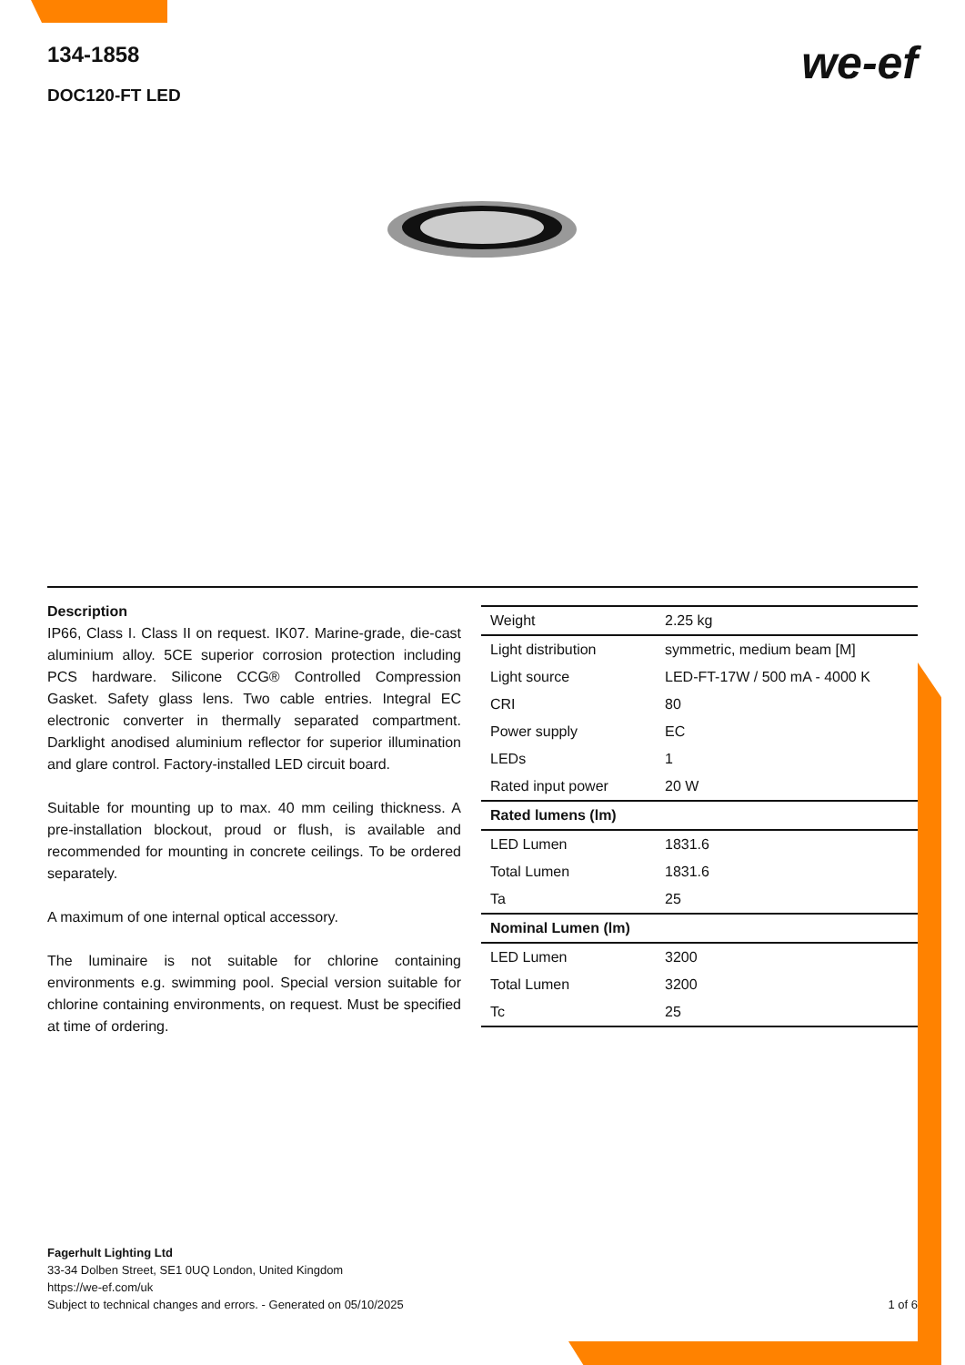134-1858
DOC120-FT LED
we-ef
Description
IP66, Class I. Class II on request. IK07. Marine-grade, die-cast aluminium alloy. 5CE superior corrosion protection including PCS hardware. Silicone CCG® Controlled Compression Gasket. Safety glass lens. Two cable entries. Integral EC electronic converter in thermally separated compartment. Darklight anodised aluminium reflector for superior illumination and glare control. Factory-installed LED circuit board.
Suitable for mounting up to max. 40 mm ceiling thickness. A pre-installation blockout, proud or flush, is available and recommended for mounting in concrete ceilings. To be ordered separately.
A maximum of one internal optical accessory.
The luminaire is not suitable for chlorine containing environments e.g. swimming pool. Special version suitable for chlorine containing environments, on request. Must be specified at time of ordering.
| Weight | 2.25 kg |
| Light distribution | symmetric, medium beam [M] |
| Light source | LED-FT-17W / 500 mA - 4000 K |
| CRI | 80 |
| Power supply | EC |
| LEDs | 1 |
| Rated input power | 20 W |
| Rated lumens (lm) | |
| LED Lumen | 1831.6 |
| Total Lumen | 1831.6 |
| Ta | 25 |
| Nominal Lumen (lm) | |
| LED Lumen | 3200 |
| Total Lumen | 3200 |
| Tc | 25 |
Fagerhult Lighting Ltd
33-34 Dolben Street, SE1 0UQ London, United Kingdom
https://we-ef.com/uk
Subject to technical changes and errors. - Generated on 05/10/2025
1 of 6